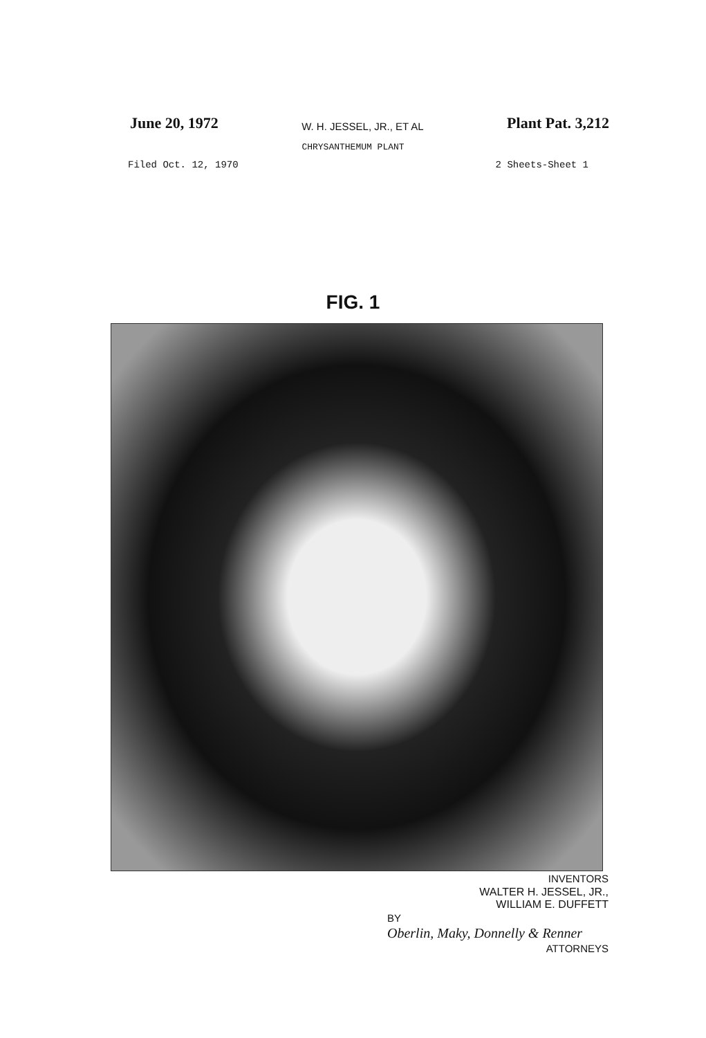June 20, 1972
W. H. JESSEL, JR., ET AL
Plant Pat. 3,212
CHRYSANTHEMUM PLANT
Filed Oct. 12, 1970 2 Sheets-Sheet 1
FIG. 1
INVENTORS
WALTER H. JESSEL, JR.,
WILLIAM E. DUFFETT
BY
Oberlin, Maky, Donnelly & Renner
ATTORNEYS